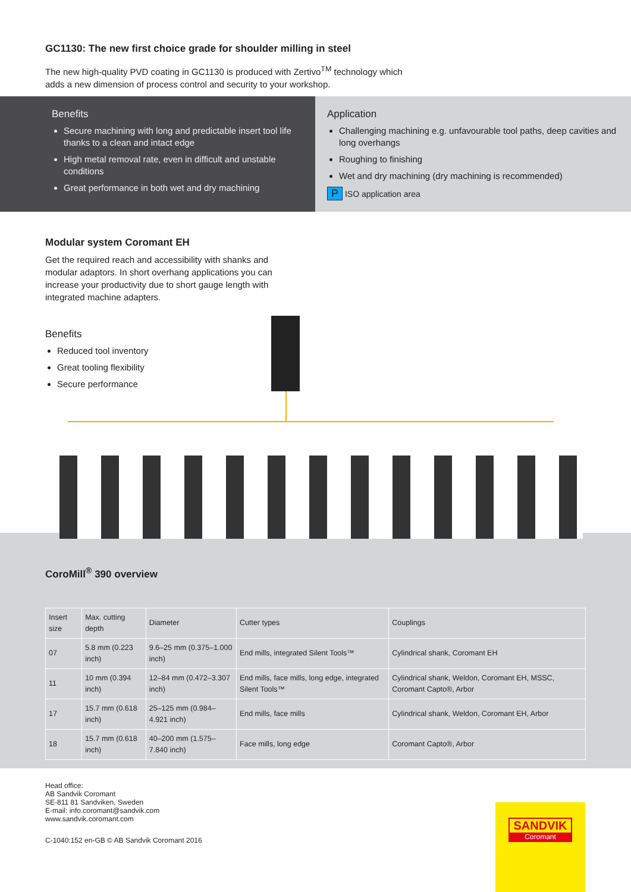GC1130: The new first choice grade for shoulder milling in steel
The new high-quality PVD coating in GC1130 is produced with Zertivo<sup>TM</sup> technology which
adds a new dimension of process control and security to your workshop.
Benefits
Secure machining with long and predictable insert tool life thanks to a clean and intact edge
High metal removal rate, even in difficult and unstable conditions
Great performance in both wet and dry machining
Application
Challenging machining e.g. unfavourable tool paths, deep cavities and long overhangs
Roughing to finishing
Wet and dry machining (dry machining is recommended)
P ISO application area
Modular system Coromant EH
Get the required reach and accessibility with shanks and
modular adaptors. In short overhang applications you can
increase your productivity due to short gauge length with
integrated machine adapters.
Benefits
Reduced tool inventory
Great tooling flexibility
Secure performance
CoroMill<sup>®</sup> 390 overview
| Insert size | Max. cutting depth | Diameter | Cutter types | Couplings |
| --- | --- | --- | --- | --- |
| 07 | 5.8 mm (0.223 inch) | 9.6–25 mm (0.375–1.000 inch) | End mills, integrated Silent Tools™ | Cylindrical shank, Coromant EH |
| 11 | 10 mm (0.394 inch) | 12–84 mm (0.472–3.307 inch) | End mills, face mills, long edge, integrated Silent Tools™ | Cylindrical shank, Weldon, Coromant EH, MSSC, Coromant Capto®, Arbor |
| 17 | 15.7 mm (0.618 inch) | 25–125 mm (0.984–4.921 inch) | End mills, face mills | Cylindrical shank, Weldon, Coromant EH, Arbor |
| 18 | 15.7 mm (0.618 inch) | 40–200 mm (1.575–7.840 inch) | Face mills, long edge | Coromant Capto®, Arbor |
Head office:
AB Sandvik Coromant
SE-811 81 Sandviken, Sweden
E-mail: info.coromant@sandvik.com
www.sandvik.coromant.com
C-1040:152 en-GB © AB Sandvik Coromant 2016
SANDVIK
Coromant